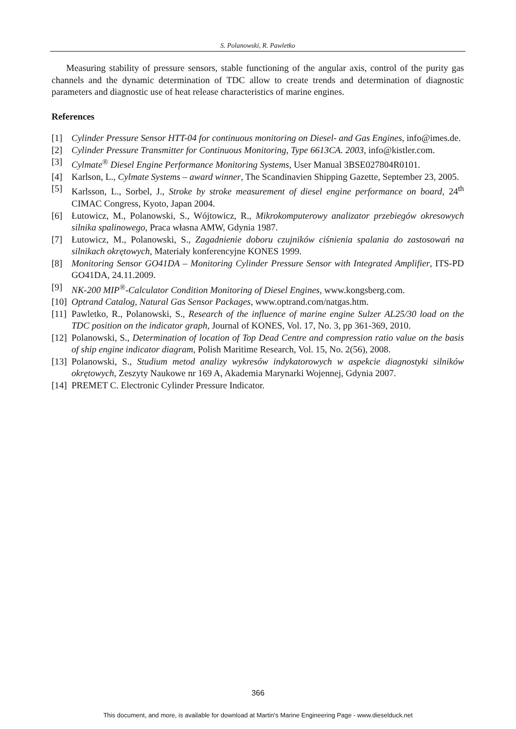S. Polanowski, R. Pawletko
Measuring stability of pressure sensors, stable functioning of the angular axis, control of the purity gas channels and the dynamic determination of TDC allow to create trends and determination of diagnostic parameters and diagnostic use of heat release characteristics of marine engines.
References
[1] Cylinder Pressure Sensor HTT-04 for continuous monitoring on Diesel- and Gas Engines, info@imes.de.
[2] Cylinder Pressure Transmitter for Continuous Monitoring, Type 6613CA. 2003, info@kistler.com.
[3] Cylmate<sup>®</sup> Diesel Engine Performance Monitoring Systems, User Manual 3BSE027804R0101.
[4] Karlson, L., Cylmate Systems – award winner, The Scandinavien Shipping Gazette, September 23, 2005.
[5] Karlsson, L., Sorbel, J., Stroke by stroke measurement of diesel engine performance on board, 24<sup>th</sup> CIMAC Congress, Kyoto, Japan 2004.
[6] Łutowicz, M., Polanowski, S., Wójtowicz, R., Mikrokomputerowy analizator przebiegów okresowych silnika spalinowego, Praca własna AMW, Gdynia 1987.
[7] Łutowicz, M., Polanowski, S., Zagadnienie doboru czujników ciśnienia spalania do zastosowań na silnikach okrętowych, Materiały konferencyjne KONES 1999.
[8] Monitoring Sensor GO41DA – Monitoring Cylinder Pressure Sensor with Integrated Amplifier, ITS-PD GO41DA, 24.11.2009.
[9] NK-200 MIP<sup>®</sup>-Calculator Condition Monitoring of Diesel Engines, www.kongsberg.com.
[10] Optrand Catalog, Natural Gas Sensor Packages, www.optrand.com/natgas.htm.
[11] Pawletko, R., Polanowski, S., Research of the influence of marine engine Sulzer AL25/30 load on the TDC position on the indicator graph, Journal of KONES, Vol. 17, No. 3, pp 361-369, 2010.
[12] Polanowski, S., Determination of location of Top Dead Centre and compression ratio value on the basis of ship engine indicator diagram, Polish Maritime Research, Vol. 15, No. 2(56), 2008.
[13] Polanowski, S., Studium metod analizy wykresów indykatorowych w aspekcie diagnostyki silników okrętowych, Zeszyty Naukowe nr 169 A, Akademia Marynarki Wojennej, Gdynia 2007.
[14] PREMET C. Electronic Cylinder Pressure Indicator.
366
This document, and more, is available for download at Martin's Marine Engineering Page - www.dieselduck.net